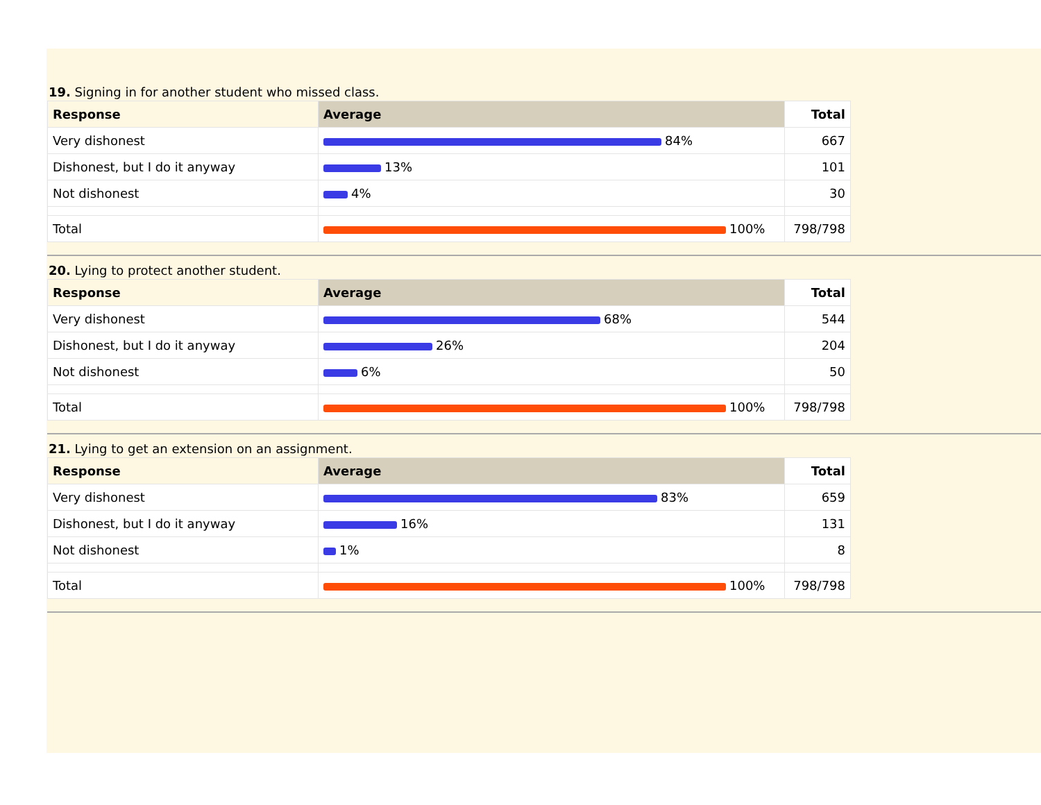19. Signing in for another student who missed class.
| Response | Average | Total |
| --- | --- | --- |
| Very dishonest | 84% | 667 |
| Dishonest, but I do it anyway | 13% | 101 |
| Not dishonest | 4% | 30 |
| Total | 100% | 798/798 |
20. Lying to protect another student.
| Response | Average | Total |
| --- | --- | --- |
| Very dishonest | 68% | 544 |
| Dishonest, but I do it anyway | 26% | 204 |
| Not dishonest | 6% | 50 |
| Total | 100% | 798/798 |
21. Lying to get an extension on an assignment.
| Response | Average | Total |
| --- | --- | --- |
| Very dishonest | 83% | 659 |
| Dishonest, but I do it anyway | 16% | 131 |
| Not dishonest | 1% | 8 |
| Total | 100% | 798/798 |